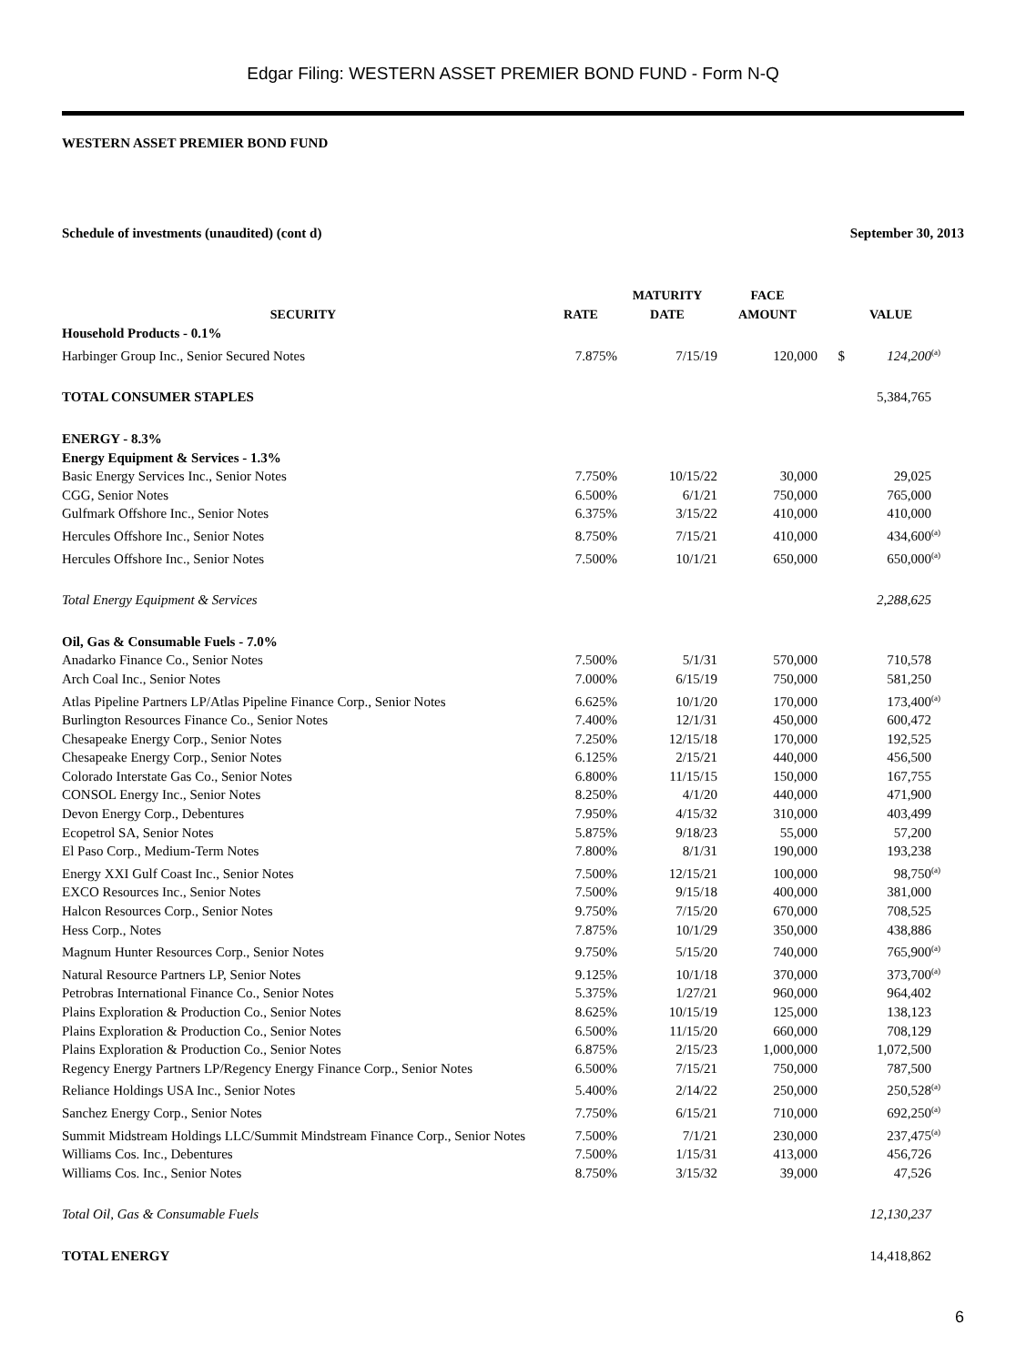Edgar Filing: WESTERN ASSET PREMIER BOND FUND - Form N-Q
WESTERN ASSET PREMIER BOND FUND
Schedule of investments (unaudited) (cont d) September 30, 2013
| SECURITY | RATE | MATURITY DATE | FACE AMOUNT | VALUE | | |
| --- | --- | --- | --- | --- | --- | --- |
| Household Products - 0.1% | | | | | | |
| Harbinger Group Inc., Senior Secured Notes | 7.875% | 7/15/19 | 120,000 | $ | 124,200 | <sup>(a)</sup> |
| TOTAL CONSUMER STAPLES | | | | | 5,384,765 | |
| ENERGY - 8.3% | | | | | | |
| Energy Equipment & Services - 1.3% | | | | | | |
| Basic Energy Services Inc., Senior Notes | 7.750% | 10/15/22 | 30,000 | | 29,025 | |
| CGG, Senior Notes | 6.500% | 6/1/21 | 750,000 | | 765,000 | |
| Gulfmark Offshore Inc., Senior Notes | 6.375% | 3/15/22 | 410,000 | | 410,000 | |
| Hercules Offshore Inc., Senior Notes | 8.750% | 7/15/21 | 410,000 | | 434,600 | <sup>(a)</sup> |
| Hercules Offshore Inc., Senior Notes | 7.500% | 10/1/21 | 650,000 | | 650,000 | <sup>(a)</sup> |
| Total Energy Equipment & Services | | | | | 2,288,625 | |
| Oil, Gas & Consumable Fuels - 7.0% | | | | | | |
| Anadarko Finance Co., Senior Notes | 7.500% | 5/1/31 | 570,000 | | 710,578 | |
| Arch Coal Inc., Senior Notes | 7.000% | 6/15/19 | 750,000 | | 581,250 | |
| Atlas Pipeline Partners LP/Atlas Pipeline Finance Corp., Senior Notes | 6.625% | 10/1/20 | 170,000 | | 173,400 | <sup>(a)</sup> |
| Burlington Resources Finance Co., Senior Notes | 7.400% | 12/1/31 | 450,000 | | 600,472 | |
| Chesapeake Energy Corp., Senior Notes | 7.250% | 12/15/18 | 170,000 | | 192,525 | |
| Chesapeake Energy Corp., Senior Notes | 6.125% | 2/15/21 | 440,000 | | 456,500 | |
| Colorado Interstate Gas Co., Senior Notes | 6.800% | 11/15/15 | 150,000 | | 167,755 | |
| CONSOL Energy Inc., Senior Notes | 8.250% | 4/1/20 | 440,000 | | 471,900 | |
| Devon Energy Corp., Debentures | 7.950% | 4/15/32 | 310,000 | | 403,499 | |
| Ecopetrol SA, Senior Notes | 5.875% | 9/18/23 | 55,000 | | 57,200 | |
| El Paso Corp., Medium-Term Notes | 7.800% | 8/1/31 | 190,000 | | 193,238 | |
| Energy XXI Gulf Coast Inc., Senior Notes | 7.500% | 12/15/21 | 100,000 | | 98,750 | <sup>(a)</sup> |
| EXCO Resources Inc., Senior Notes | 7.500% | 9/15/18 | 400,000 | | 381,000 | |
| Halcon Resources Corp., Senior Notes | 9.750% | 7/15/20 | 670,000 | | 708,525 | |
| Hess Corp., Notes | 7.875% | 10/1/29 | 350,000 | | 438,886 | |
| Magnum Hunter Resources Corp., Senior Notes | 9.750% | 5/15/20 | 740,000 | | 765,900 | <sup>(a)</sup> |
| Natural Resource Partners LP, Senior Notes | 9.125% | 10/1/18 | 370,000 | | 373,700 | <sup>(a)</sup> |
| Petrobras International Finance Co., Senior Notes | 5.375% | 1/27/21 | 960,000 | | 964,402 | |
| Plains Exploration & Production Co., Senior Notes | 8.625% | 10/15/19 | 125,000 | | 138,123 | |
| Plains Exploration & Production Co., Senior Notes | 6.500% | 11/15/20 | 660,000 | | 708,129 | |
| Plains Exploration & Production Co., Senior Notes | 6.875% | 2/15/23 | 1,000,000 | | 1,072,500 | |
| Regency Energy Partners LP/Regency Energy Finance Corp., Senior Notes | 6.500% | 7/15/21 | 750,000 | | 787,500 | |
| Reliance Holdings USA Inc., Senior Notes | 5.400% | 2/14/22 | 250,000 | | 250,528 | <sup>(a)</sup> |
| Sanchez Energy Corp., Senior Notes | 7.750% | 6/15/21 | 710,000 | | 692,250 | <sup>(a)</sup> |
| Summit Midstream Holdings LLC/Summit Mindstream Finance Corp., Senior Notes | 7.500% | 7/1/21 | 230,000 | | 237,475 | <sup>(a)</sup> |
| Williams Cos. Inc., Debentures | 7.500% | 1/15/31 | 413,000 | | 456,726 | |
| Williams Cos. Inc., Senior Notes | 8.750% | 3/15/32 | 39,000 | | 47,526 | |
| Total Oil, Gas & Consumable Fuels | | | | | 12,130,237 | |
| TOTAL ENERGY | | | | | 14,418,862 | |
6